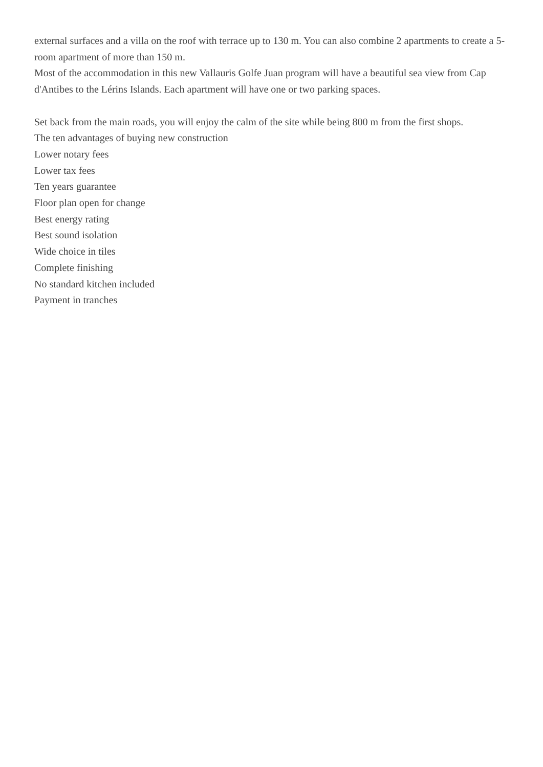external surfaces and a villa on the roof with terrace up to 130 m. You can also combine 2 apartments to create a 5-room apartment of more than 150 m.
Most of the accommodation in this new Vallauris Golfe Juan program will have a beautiful sea view from Cap d'Antibes to the Lérins Islands. Each apartment will have one or two parking spaces.
Set back from the main roads, you will enjoy the calm of the site while being 800 m from the first shops.
The ten advantages of buying new construction
Lower notary fees
Lower tax fees
Ten years guarantee
Floor plan open for change
Best energy rating
Best sound isolation
Wide choice in tiles
Complete finishing
No standard kitchen included
Payment in tranches